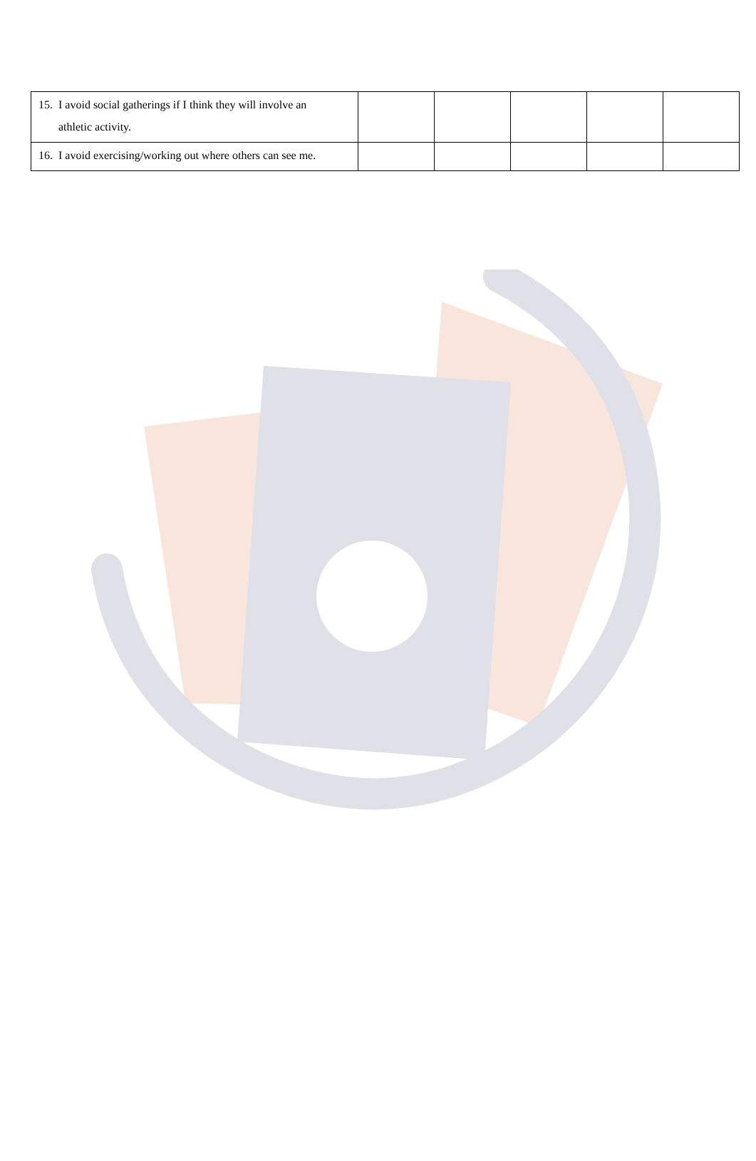| 15. I avoid social gatherings if I think they will involve an athletic activity. | | | | | |
| 16. I avoid exercising/working out where others can see me. | | | | | |